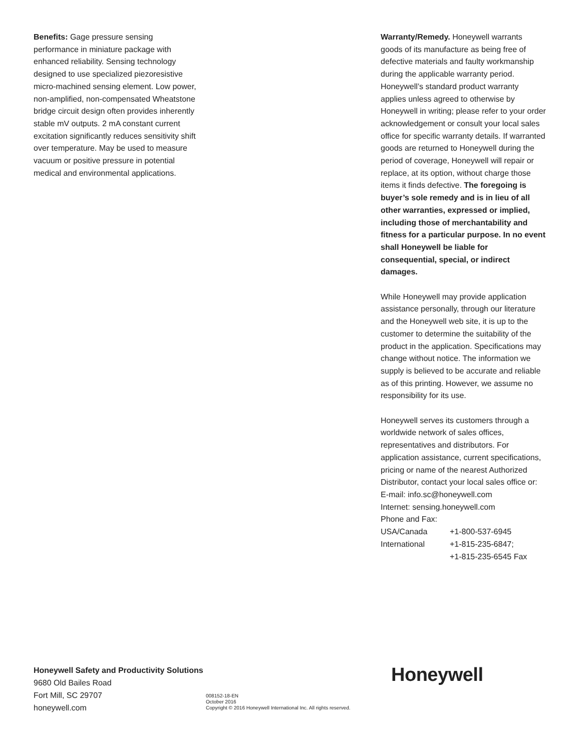Benefits: Gage pressure sensing performance in miniature package with enhanced reliability. Sensing technology designed to use specialized piezoresistive micro-machined sensing element. Low power, non-amplified, non-compensated Wheatstone bridge circuit design often provides inherently stable mV outputs. 2 mA constant current excitation significantly reduces sensitivity shift over temperature. May be used to measure vacuum or positive pressure in potential medical and environmental applications.
Warranty/Remedy. Honeywell warrants goods of its manufacture as being free of defective materials and faulty workmanship during the applicable warranty period. Honeywell’s standard product warranty applies unless agreed to otherwise by Honeywell in writing; please refer to your order acknowledgement or consult your local sales office for specific warranty details. If warranted goods are returned to Honeywell during the period of coverage, Honeywell will repair or replace, at its option, without charge those items it finds defective. The foregoing is buyer’s sole remedy and is in lieu of all other warranties, expressed or implied, including those of merchantability and fitness for a particular purpose. In no event shall Honeywell be liable for consequential, special, or indirect damages.
While Honeywell may provide application assistance personally, through our literature and the Honeywell web site, it is up to the customer to determine the suitability of the product in the application. Specifications may change without notice. The information we supply is believed to be accurate and reliable as of this printing. However, we assume no responsibility for its use.
Honeywell serves its customers through a worldwide network of sales offices, representatives and distributors. For application assistance, current specifications, pricing or name of the nearest Authorized Distributor, contact your local sales office or:
E-mail: info.sc@honeywell.com
Internet: sensing.honeywell.com
Phone and Fax:
USA/Canada +1-800-537-6945
International +1-815-235-6847;
+1-815-235-6545 Fax
Honeywell Safety and Productivity Solutions
9680 Old Bailes Road
Fort Mill, SC 29707
honeywell.com
008152-18-EN
October 2016
Copyright © 2016 Honeywell International Inc. All rights reserved.
Honeywell